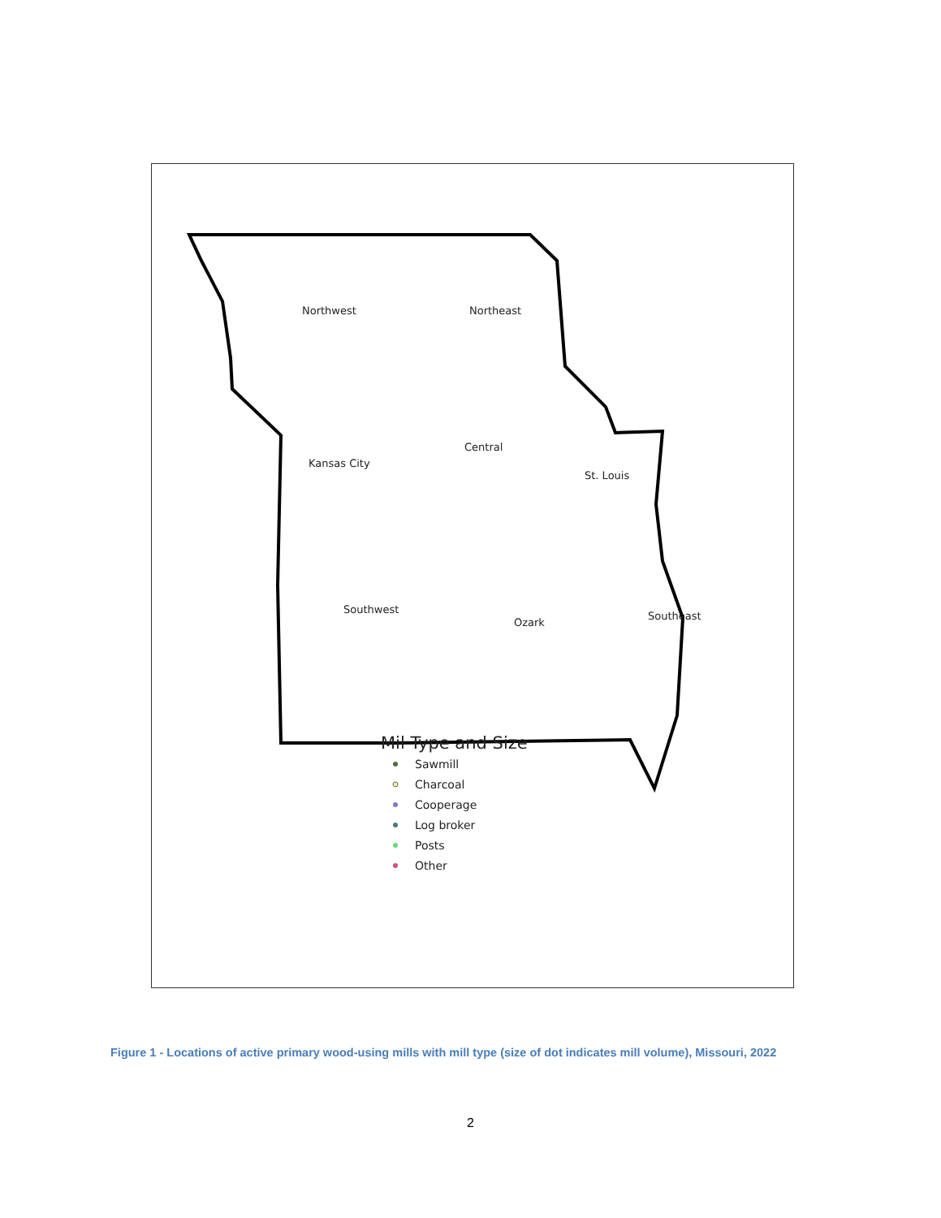Northwest
Northeast
Kansas City
Central
St. Louis
Southwest
Ozark
Southeast
Mil Type and Size
Sawmill
Charcoal
Cooperage
Log broker
Posts
Other
Figure 1 - Locations of active primary wood-using mills with mill type (size of dot indicates mill volume), Missouri, 2022
2